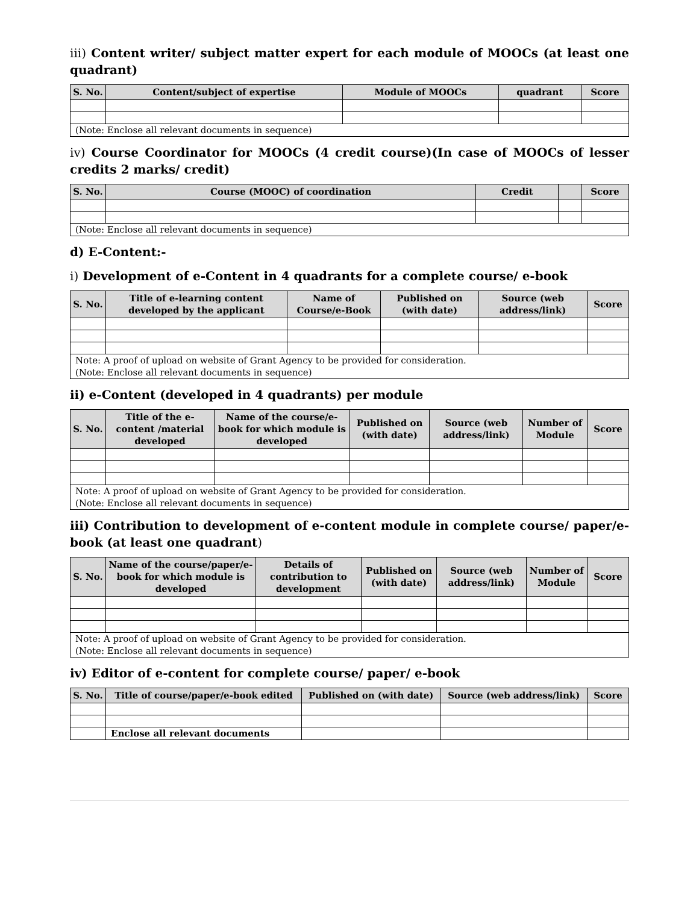iii) Content writer/ subject matter expert for each module of MOOCs (at least one quadrant)
| S. No. | Content/subject of expertise | Module of MOOCs | quadrant | Score |
| --- | --- | --- | --- | --- |
| (Note: Enclose all relevant documents in sequence) | | | | |
iv) Course Coordinator for MOOCs (4 credit course)(In case of MOOCs of lesser credits 2 marks/ credit)
| S. No. | Course (MOOC) of coordination | Credit | | Score |
| --- | --- | --- | --- | --- |
| (Note: Enclose all relevant documents in sequence) | | | | |
d) E-Content:-
i) Development of e-Content in 4 quadrants for a complete course/ e-book
| S. No. | Title of e-learning content developed by the applicant | Name of Course/e-Book | Published on (with date) | Source (web address/link) | Score |
| --- | --- | --- | --- | --- | --- |
| Note: A proof of upload on website of Grant Agency to be provided for consideration. (Note: Enclose all relevant documents in sequence) | | | | | |
ii) e-Content (developed in 4 quadrants) per module
| S. No. | Title of the e-content /material developed | Name of the course/e-book for which module is developed | Published on (with date) | Source (web address/link) | Number of Module | Score |
| --- | --- | --- | --- | --- | --- | --- |
| Note: A proof of upload on website of Grant Agency to be provided for consideration. (Note: Enclose all relevant documents in sequence) | | | | | | |
iii) Contribution to development of e-content module in complete course/ paper/e-book (at least one quadrant)
| S. No. | Name of the course/paper/e-book for which module is developed | Details of contribution to development | Published on (with date) | Source (web address/link) | Number of Module | Score |
| --- | --- | --- | --- | --- | --- | --- |
| Note: A proof of upload on website of Grant Agency to be provided for consideration. (Note: Enclose all relevant documents in sequence) | | | | | | |
iv) Editor of e-content for complete course/ paper/ e-book
| S. No. | Title of course/paper/e-book edited | Published on (with date) | Source (web address/link) | Score |
| --- | --- | --- | --- | --- |
| | Enclose all relevant documents | | | |